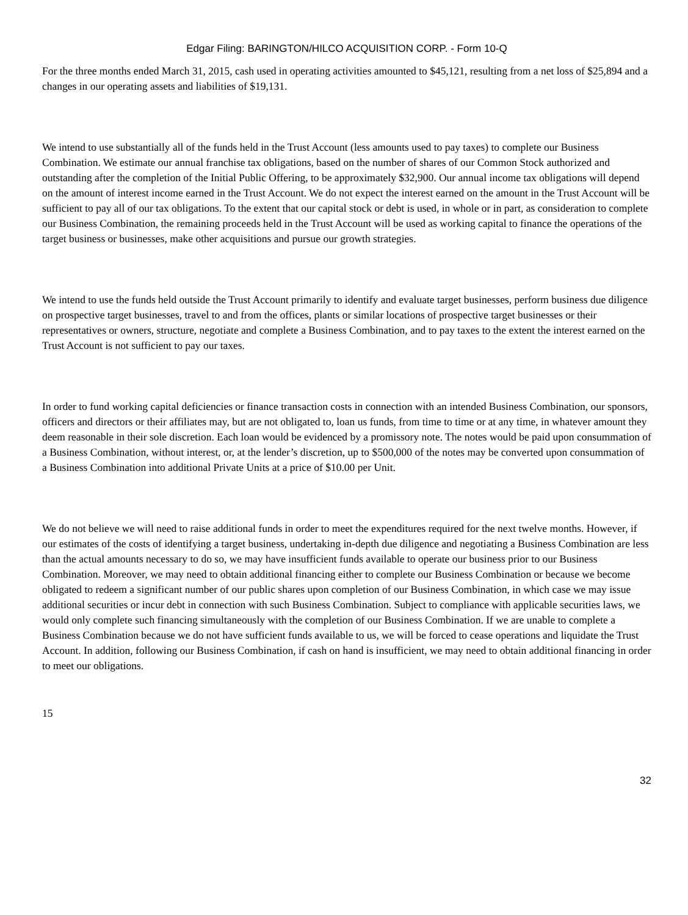Edgar Filing: BARINGTON/HILCO ACQUISITION CORP. - Form 10-Q
For the three months ended March 31, 2015, cash used in operating activities amounted to $45,121, resulting from a net loss of $25,894 and a changes in our operating assets and liabilities of $19,131.
We intend to use substantially all of the funds held in the Trust Account (less amounts used to pay taxes) to complete our Business Combination. We estimate our annual franchise tax obligations, based on the number of shares of our Common Stock authorized and outstanding after the completion of the Initial Public Offering, to be approximately $32,900. Our annual income tax obligations will depend on the amount of interest income earned in the Trust Account. We do not expect the interest earned on the amount in the Trust Account will be sufficient to pay all of our tax obligations. To the extent that our capital stock or debt is used, in whole or in part, as consideration to complete our Business Combination, the remaining proceeds held in the Trust Account will be used as working capital to finance the operations of the target business or businesses, make other acquisitions and pursue our growth strategies.
We intend to use the funds held outside the Trust Account primarily to identify and evaluate target businesses, perform business due diligence on prospective target businesses, travel to and from the offices, plants or similar locations of prospective target businesses or their representatives or owners, structure, negotiate and complete a Business Combination, and to pay taxes to the extent the interest earned on the Trust Account is not sufficient to pay our taxes.
In order to fund working capital deficiencies or finance transaction costs in connection with an intended Business Combination, our sponsors, officers and directors or their affiliates may, but are not obligated to, loan us funds, from time to time or at any time, in whatever amount they deem reasonable in their sole discretion. Each loan would be evidenced by a promissory note. The notes would be paid upon consummation of a Business Combination, without interest, or, at the lender’s discretion, up to $500,000 of the notes may be converted upon consummation of a Business Combination into additional Private Units at a price of $10.00 per Unit.
We do not believe we will need to raise additional funds in order to meet the expenditures required for the next twelve months. However, if our estimates of the costs of identifying a target business, undertaking in-depth due diligence and negotiating a Business Combination are less than the actual amounts necessary to do so, we may have insufficient funds available to operate our business prior to our Business Combination. Moreover, we may need to obtain additional financing either to complete our Business Combination or because we become obligated to redeem a significant number of our public shares upon completion of our Business Combination, in which case we may issue additional securities or incur debt in connection with such Business Combination. Subject to compliance with applicable securities laws, we would only complete such financing simultaneously with the completion of our Business Combination. If we are unable to complete a Business Combination because we do not have sufficient funds available to us, we will be forced to cease operations and liquidate the Trust Account. In addition, following our Business Combination, if cash on hand is insufficient, we may need to obtain additional financing in order to meet our obligations.
15
32